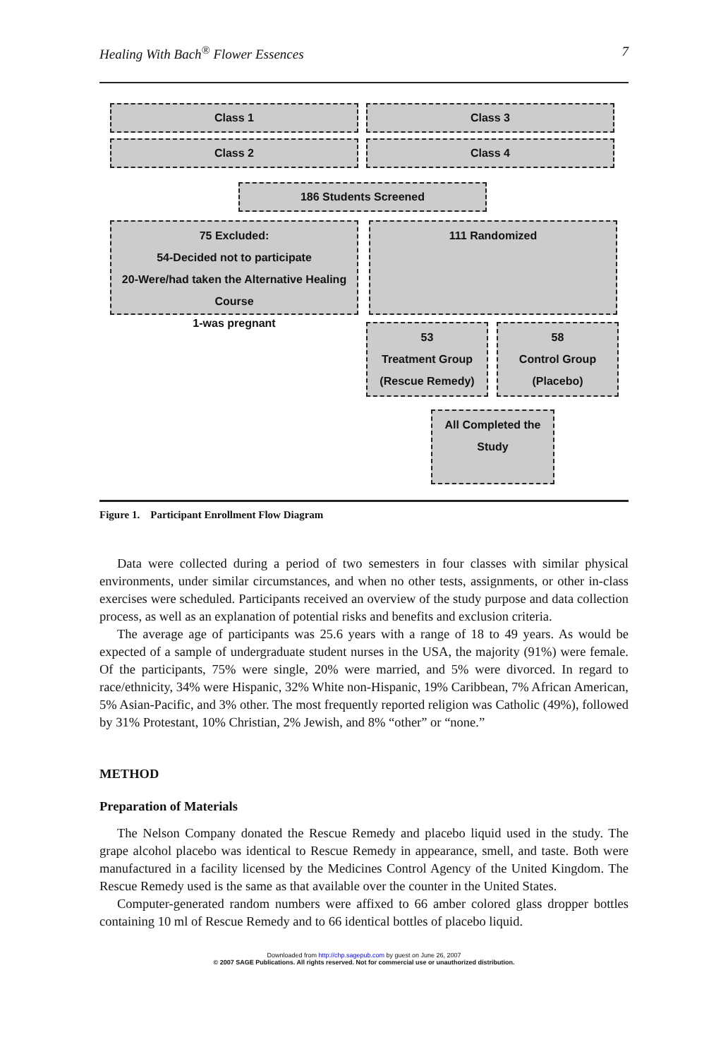Healing With Bach<sup>®</sup> Flower Essences 7
Class 1 Class 3
Class 2 Class 4
186 Students Screened
75 Excluded:
54-Decided not to participate
20-Were/had taken the Alternative Healing Course
1-was pregnant
111 Randomized
53
Treatment Group
(Rescue Remedy)
58
Control Group
(Placebo)
All Completed the Study
Figure 1. Participant Enrollment Flow Diagram
Data were collected during a period of two semesters in four classes with similar physical environments, under similar circumstances, and when no other tests, assignments, or other in-class exercises were scheduled. Participants received an overview of the study purpose and data collection process, as well as an explanation of potential risks and benefits and exclusion criteria.
The average age of participants was 25.6 years with a range of 18 to 49 years. As would be expected of a sample of undergraduate student nurses in the USA, the majority (91%) were female. Of the participants, 75% were single, 20% were married, and 5% were divorced. In regard to race/ethnicity, 34% were Hispanic, 32% White non-Hispanic, 19% Caribbean, 7% African American, 5% Asian-Pacific, and 3% other. The most frequently reported religion was Catholic (49%), followed by 31% Protestant, 10% Christian, 2% Jewish, and 8% “other” or “none.”
METHOD
Preparation of Materials
The Nelson Company donated the Rescue Remedy and placebo liquid used in the study. The grape alcohol placebo was identical to Rescue Remedy in appearance, smell, and taste. Both were manufactured in a facility licensed by the Medicines Control Agency of the United Kingdom. The Rescue Remedy used is the same as that available over the counter in the United States.
Computer-generated random numbers were affixed to 66 amber colored glass dropper bottles containing 10 ml of Rescue Remedy and to 66 identical bottles of placebo liquid.
Downloaded from http://chp.sagepub.com by guest on June 26, 2007
© 2007 SAGE Publications. All rights reserved. Not for commercial use or unauthorized distribution.